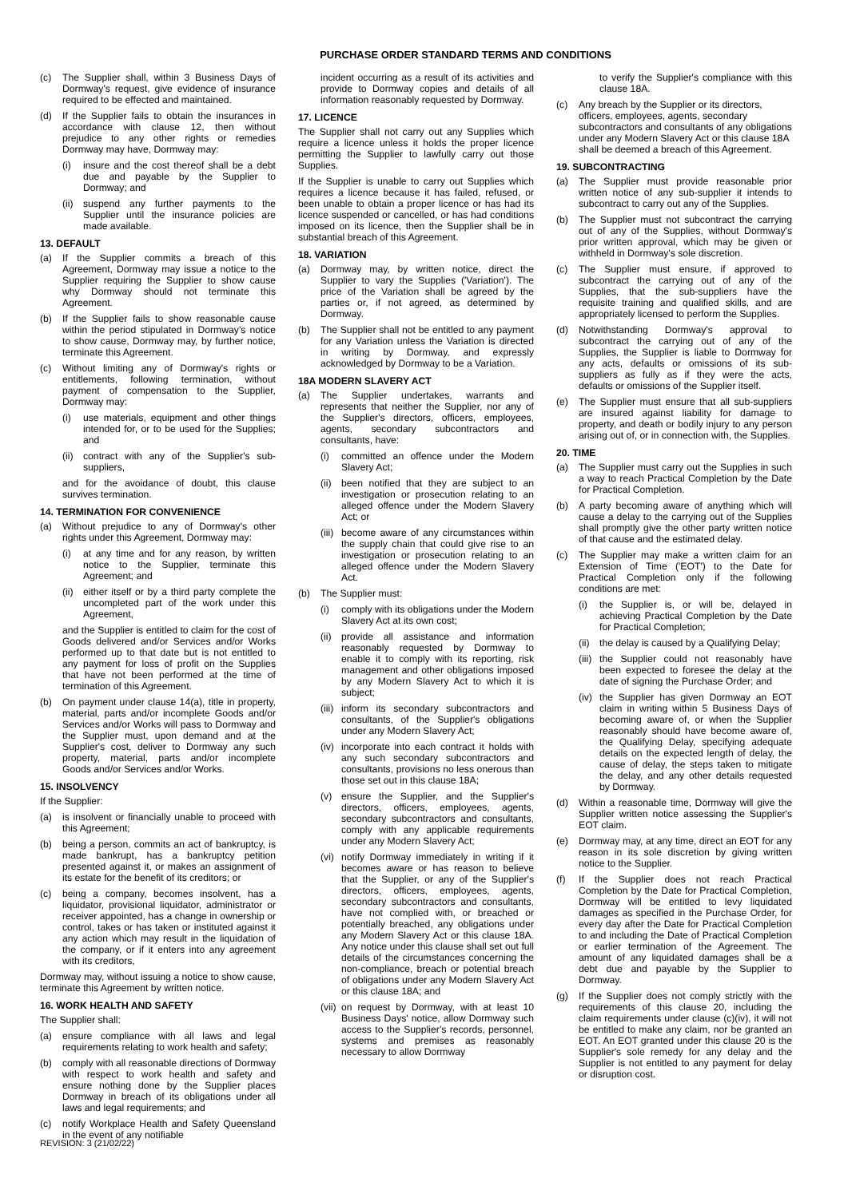PURCHASE ORDER STANDARD TERMS AND CONDITIONS
(c) The Supplier shall, within 3 Business Days of Dormway's request, give evidence of insurance required to be effected and maintained.
(d) If the Supplier fails to obtain the insurances in accordance with clause 12, then without prejudice to any other rights or remedies Dormway may have, Dormway may:
(i) insure and the cost thereof shall be a debt due and payable by the Supplier to Dormway; and
(ii) suspend any further payments to the Supplier until the insurance policies are made available.
13. DEFAULT
(a) If the Supplier commits a breach of this Agreement, Dormway may issue a notice to the Supplier requiring the Supplier to show cause why Dormway should not terminate this Agreement.
(b) If the Supplier fails to show reasonable cause within the period stipulated in Dormway's notice to show cause, Dormway may, by further notice, terminate this Agreement.
(c) Without limiting any of Dormway's rights or entitlements, following termination, without payment of compensation to the Supplier, Dormway may:
(i) use materials, equipment and other things intended for, or to be used for the Supplies; and
(ii) contract with any of the Supplier's sub-suppliers,
and for the avoidance of doubt, this clause survives termination.
14. TERMINATION FOR CONVENIENCE
(a) Without prejudice to any of Dormway's other rights under this Agreement, Dormway may:
(i) at any time and for any reason, by written notice to the Supplier, terminate this Agreement; and
(ii) either itself or by a third party complete the uncompleted part of the work under this Agreement,
and the Supplier is entitled to claim for the cost of Goods delivered and/or Services and/or Works performed up to that date but is not entitled to any payment for loss of profit on the Supplies that have not been performed at the time of termination of this Agreement.
(b) On payment under clause 14(a), title in property, material, parts and/or incomplete Goods and/or Services and/or Works will pass to Dormway and the Supplier must, upon demand and at the Supplier's cost, deliver to Dormway any such property, material, parts and/or incomplete Goods and/or Services and/or Works.
15. INSOLVENCY
If the Supplier:
(a) is insolvent or financially unable to proceed with this Agreement;
(b) being a person, commits an act of bankruptcy, is made bankrupt, has a bankruptcy petition presented against it, or makes an assignment of its estate for the benefit of its creditors; or
(c) being a company, becomes insolvent, has a liquidator, provisional liquidator, administrator or receiver appointed, has a change in ownership or control, takes or has taken or instituted against it any action which may result in the liquidation of the company, or if it enters into any agreement with its creditors,
Dormway may, without issuing a notice to show cause, terminate this Agreement by written notice.
16. WORK HEALTH AND SAFETY
The Supplier shall:
(a) ensure compliance with all laws and legal requirements relating to work health and safety;
(b) comply with all reasonable directions of Dormway with respect to work health and safety and ensure nothing done by the Supplier places Dormway in breach of its obligations under all laws and legal requirements; and
(c) notify Workplace Health and Safety Queensland in the event of any notifiable
incident occurring as a result of its activities and provide to Dormway copies and details of all information reasonably requested by Dormway.
17. LICENCE
The Supplier shall not carry out any Supplies which require a licence unless it holds the proper licence permitting the Supplier to lawfully carry out those Supplies.
If the Supplier is unable to carry out Supplies which requires a licence because it has failed, refused, or been unable to obtain a proper licence or has had its licence suspended or cancelled, or has had conditions imposed on its licence, then the Supplier shall be in substantial breach of this Agreement.
18. VARIATION
(a) Dormway may, by written notice, direct the Supplier to vary the Supplies ('Variation'). The price of the Variation shall be agreed by the parties or, if not agreed, as determined by Dormway.
(b) The Supplier shall not be entitled to any payment for any Variation unless the Variation is directed in writing by Dormway, and expressly acknowledged by Dormway to be a Variation.
18A MODERN SLAVERY ACT
(a) The Supplier undertakes, warrants and represents that neither the Supplier, nor any of the Supplier's directors, officers, employees, agents, secondary subcontractors and consultants, have:
(i) committed an offence under the Modern Slavery Act;
(ii) been notified that they are subject to an investigation or prosecution relating to an alleged offence under the Modern Slavery Act; or
(iii) become aware of any circumstances within the supply chain that could give rise to an investigation or prosecution relating to an alleged offence under the Modern Slavery Act.
(b) The Supplier must:
(i) comply with its obligations under the Modern Slavery Act at its own cost;
(ii) provide all assistance and information reasonably requested by Dormway to enable it to comply with its reporting, risk management and other obligations imposed by any Modern Slavery Act to which it is subject;
(iii) inform its secondary subcontractors and consultants, of the Supplier's obligations under any Modern Slavery Act;
(iv) incorporate into each contract it holds with any such secondary subcontractors and consultants, provisions no less onerous than those set out in this clause 18A;
(v) ensure the Supplier, and the Supplier's directors, officers, employees, agents, secondary subcontractors and consultants, comply with any applicable requirements under any Modern Slavery Act;
(vi) notify Dormway immediately in writing if it becomes aware or has reason to believe that the Supplier, or any of the Supplier's directors, officers, employees, agents, secondary subcontractors and consultants, have not complied with, or breached or potentially breached, any obligations under any Modern Slavery Act or this clause 18A. Any notice under this clause shall set out full details of the circumstances concerning the non-compliance, breach or potential breach of obligations under any Modern Slavery Act or this clause 18A; and
(vii) on request by Dormway, with at least 10 Business Days' notice, allow Dormway such access to the Supplier's records, personnel, systems and premises as reasonably necessary to allow Dormway
to verify the Supplier's compliance with this clause 18A.
(c) Any breach by the Supplier or its directors, officers, employees, agents, secondary subcontractors and consultants of any obligations under any Modern Slavery Act or this clause 18A shall be deemed a breach of this Agreement.
19. SUBCONTRACTING
(a) The Supplier must provide reasonable prior written notice of any sub-supplier it intends to subcontract to carry out any of the Supplies.
(b) The Supplier must not subcontract the carrying out of any of the Supplies, without Dormway's prior written approval, which may be given or withheld in Dormway's sole discretion.
(c) The Supplier must ensure, if approved to subcontract the carrying out of any of the Supplies, that the sub-suppliers have the requisite training and qualified skills, and are appropriately licensed to perform the Supplies.
(d) Notwithstanding Dormway's approval to subcontract the carrying out of any of the Supplies, the Supplier is liable to Dormway for any acts, defaults or omissions of its sub-suppliers as fully as if they were the acts, defaults or omissions of the Supplier itself.
(e) The Supplier must ensure that all sub-suppliers are insured against liability for damage to property, and death or bodily injury to any person arising out of, or in connection with, the Supplies.
20. TIME
(a) The Supplier must carry out the Supplies in such a way to reach Practical Completion by the Date for Practical Completion.
(b) A party becoming aware of anything which will cause a delay to the carrying out of the Supplies shall promptly give the other party written notice of that cause and the estimated delay.
(c) The Supplier may make a written claim for an Extension of Time ('EOT') to the Date for Practical Completion only if the following conditions are met:
(i) the Supplier is, or will be, delayed in achieving Practical Completion by the Date for Practical Completion;
(ii) the delay is caused by a Qualifying Delay;
(iii) the Supplier could not reasonably have been expected to foresee the delay at the date of signing the Purchase Order; and
(iv) the Supplier has given Dormway an EOT claim in writing within 5 Business Days of becoming aware of, or when the Supplier reasonably should have become aware of, the Qualifying Delay, specifying adequate details on the expected length of delay, the cause of delay, the steps taken to mitigate the delay, and any other details requested by Dormway.
(d) Within a reasonable time, Dormway will give the Supplier written notice assessing the Supplier's EOT claim.
(e) Dormway may, at any time, direct an EOT for any reason in its sole discretion by giving written notice to the Supplier.
(f) If the Supplier does not reach Practical Completion by the Date for Practical Completion, Dormway will be entitled to levy liquidated damages as specified in the Purchase Order, for every day after the Date for Practical Completion to and including the Date of Practical Completion or earlier termination of the Agreement. The amount of any liquidated damages shall be a debt due and payable by the Supplier to Dormway.
(g) If the Supplier does not comply strictly with the requirements of this clause 20, including the claim requirements under clause (c)(iv), it will not be entitled to make any claim, nor be granted an EOT. An EOT granted under this clause 20 is the Supplier's sole remedy for any delay and the Supplier is not entitled to any payment for delay or disruption cost.
REVISION: 3 (21/02/22)